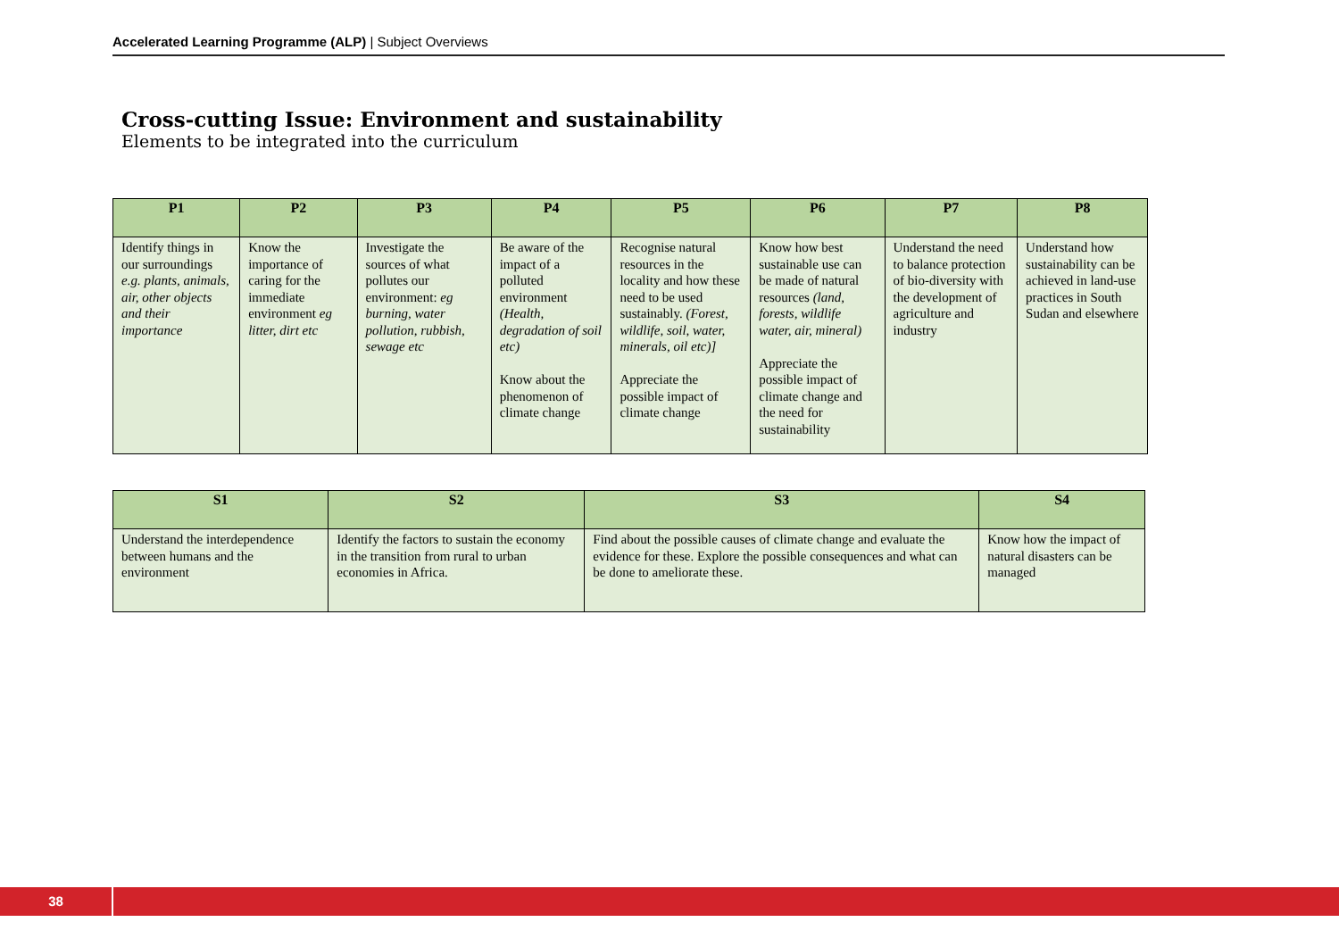Accelerated Learning Programme (ALP) | Subject Overviews
Cross-cutting Issue: Environment and sustainability
Elements to be integrated into the curriculum
| P1 | P2 | P3 | P4 | P5 | P6 | P7 | P8 |
| --- | --- | --- | --- | --- | --- | --- | --- |
| Identify things in our surroundings e.g. plants, animals, air, other objects and their importance | Know the importance of caring for the immediate environment eg litter, dirt etc | Investigate the sources of what pollutes our environment: eg burning, water pollution, rubbish, sewage etc | Be aware of the impact of a polluted environment (Health, degradation of soil etc) Know about the phenomenon of climate change | Recognise natural resources in the locality and how these need to be used sustainably. (Forest, wildlife, soil, water, minerals, oil etc)] Appreciate the possible impact of climate change | Know how best sustainable use can be made of natural resources (land, forests, wildlife water, air, mineral) Appreciate the possible impact of climate change and the need for sustainability | Understand the need to balance protection of bio-diversity with the development of agriculture and industry | Understand how sustainability can be achieved in land-use practices in South Sudan and elsewhere |
| S1 | S2 | S3 | S4 |
| --- | --- | --- | --- |
| Understand the interdependence between humans and the environment | Identify the factors to sustain the economy in the transition from rural to urban economies in Africa. | Find about the possible causes of climate change and evaluate the evidence for these. Explore the possible consequences and what can be done to ameliorate these. | Know how the impact of natural disasters can be managed |
38